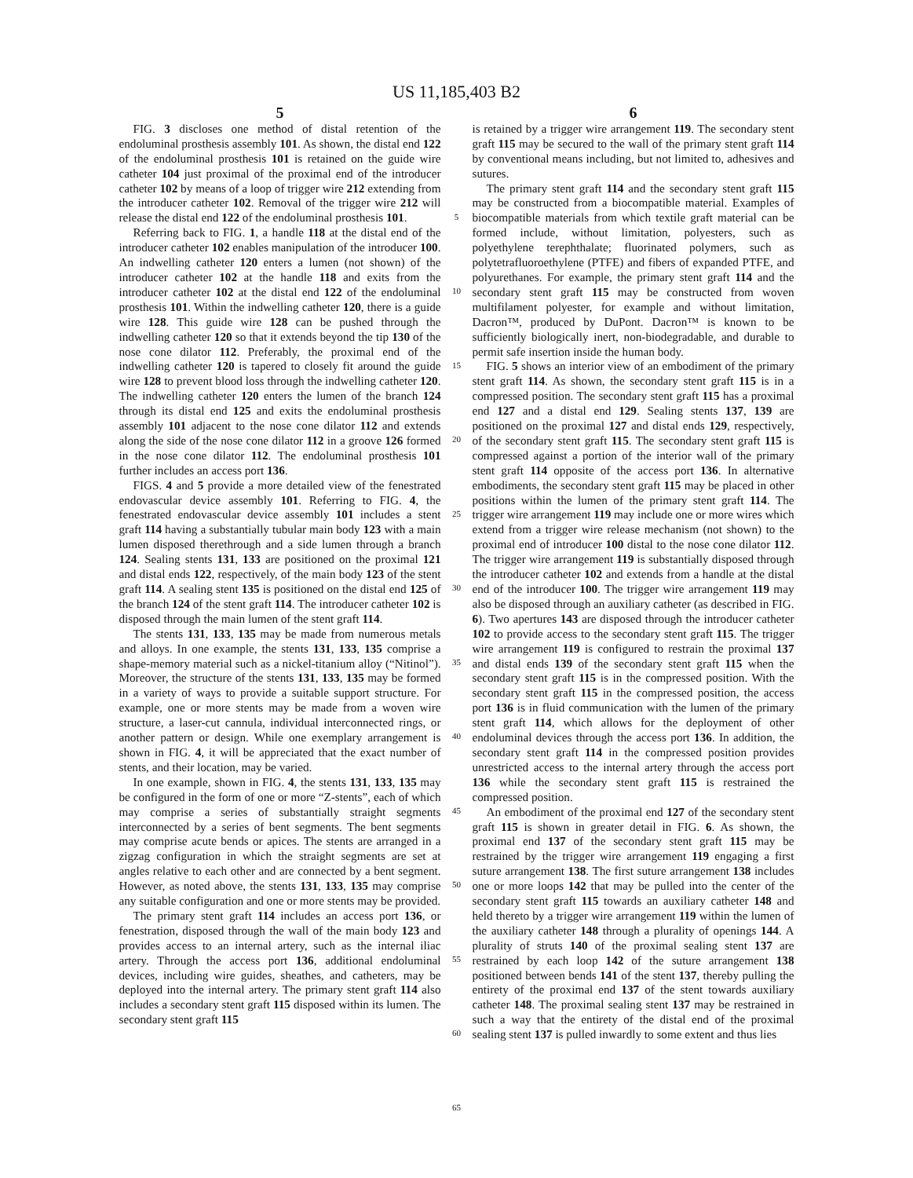US 11,185,403 B2
5
FIG. 3 discloses one method of distal retention of the endoluminal prosthesis assembly 101. As shown, the distal end 122 of the endoluminal prosthesis 101 is retained on the guide wire catheter 104 just proximal of the proximal end of the introducer catheter 102 by means of a loop of trigger wire 212 extending from the introducer catheter 102. Removal of the trigger wire 212 will release the distal end 122 of the endoluminal prosthesis 101.
Referring back to FIG. 1, a handle 118 at the distal end of the introducer catheter 102 enables manipulation of the introducer 100. An indwelling catheter 120 enters a lumen (not shown) of the introducer catheter 102 at the handle 118 and exits from the introducer catheter 102 at the distal end 122 of the endoluminal prosthesis 101. Within the indwelling catheter 120, there is a guide wire 128. This guide wire 128 can be pushed through the indwelling catheter 120 so that it extends beyond the tip 130 of the nose cone dilator 112. Preferably, the proximal end of the indwelling catheter 120 is tapered to closely fit around the guide wire 128 to prevent blood loss through the indwelling catheter 120. The indwelling catheter 120 enters the lumen of the branch 124 through its distal end 125 and exits the endoluminal prosthesis assembly 101 adjacent to the nose cone dilator 112 and extends along the side of the nose cone dilator 112 in a groove 126 formed in the nose cone dilator 112. The endoluminal prosthesis 101 further includes an access port 136.
FIGS. 4 and 5 provide a more detailed view of the fenestrated endovascular device assembly 101. Referring to FIG. 4, the fenestrated endovascular device assembly 101 includes a stent graft 114 having a substantially tubular main body 123 with a main lumen disposed therethrough and a side lumen through a branch 124. Sealing stents 131, 133 are positioned on the proximal 121 and distal ends 122, respectively, of the main body 123 of the stent graft 114. A sealing stent 135 is positioned on the distal end 125 of the branch 124 of the stent graft 114. The introducer catheter 102 is disposed through the main lumen of the stent graft 114.
The stents 131, 133, 135 may be made from numerous metals and alloys. In one example, the stents 131, 133, 135 comprise a shape-memory material such as a nickel-titanium alloy (“Nitinol”). Moreover, the structure of the stents 131, 133, 135 may be formed in a variety of ways to provide a suitable support structure. For example, one or more stents may be made from a woven wire structure, a laser-cut cannula, individual interconnected rings, or another pattern or design. While one exemplary arrangement is shown in FIG. 4, it will be appreciated that the exact number of stents, and their location, may be varied.
In one example, shown in FIG. 4, the stents 131, 133, 135 may be configured in the form of one or more “Z-stents”, each of which may comprise a series of substantially straight segments interconnected by a series of bent segments. The bent segments may comprise acute bends or apices. The stents are arranged in a zigzag configuration in which the straight segments are set at angles relative to each other and are connected by a bent segment. However, as noted above, the stents 131, 133, 135 may comprise any suitable configuration and one or more stents may be provided.
The primary stent graft 114 includes an access port 136, or fenestration, disposed through the wall of the main body 123 and provides access to an internal artery, such as the internal iliac artery. Through the access port 136, additional endoluminal devices, including wire guides, sheathes, and catheters, may be deployed into the internal artery. The primary stent graft 114 also includes a secondary stent graft 115 disposed within its lumen. The secondary stent graft 115
5
10
15
20
25
30
35
40
45
50
55
60
65
6
is retained by a trigger wire arrangement 119. The secondary stent graft 115 may be secured to the wall of the primary stent graft 114 by conventional means including, but not limited to, adhesives and sutures.
The primary stent graft 114 and the secondary stent graft 115 may be constructed from a biocompatible material. Examples of biocompatible materials from which textile graft material can be formed include, without limitation, polyesters, such as polyethylene terephthalate; fluorinated polymers, such as polytetrafluoroethylene (PTFE) and fibers of expanded PTFE, and polyurethanes. For example, the primary stent graft 114 and the secondary stent graft 115 may be constructed from woven multifilament polyester, for example and without limitation, Dacron™, produced by DuPont. Dacron™ is known to be sufficiently biologically inert, non-biodegradable, and durable to permit safe insertion inside the human body.
FIG. 5 shows an interior view of an embodiment of the primary stent graft 114. As shown, the secondary stent graft 115 is in a compressed position. The secondary stent graft 115 has a proximal end 127 and a distal end 129. Sealing stents 137, 139 are positioned on the proximal 127 and distal ends 129, respectively, of the secondary stent graft 115. The secondary stent graft 115 is compressed against a portion of the interior wall of the primary stent graft 114 opposite of the access port 136. In alternative embodiments, the secondary stent graft 115 may be placed in other positions within the lumen of the primary stent graft 114. The trigger wire arrangement 119 may include one or more wires which extend from a trigger wire release mechanism (not shown) to the proximal end of introducer 100 distal to the nose cone dilator 112. The trigger wire arrangement 119 is substantially disposed through the introducer catheter 102 and extends from a handle at the distal end of the introducer 100. The trigger wire arrangement 119 may also be disposed through an auxiliary catheter (as described in FIG. 6). Two apertures 143 are disposed through the introducer catheter 102 to provide access to the secondary stent graft 115. The trigger wire arrangement 119 is configured to restrain the proximal 137 and distal ends 139 of the secondary stent graft 115 when the secondary stent graft 115 is in the compressed position. With the secondary stent graft 115 in the compressed position, the access port 136 is in fluid communication with the lumen of the primary stent graft 114, which allows for the deployment of other endoluminal devices through the access port 136. In addition, the secondary stent graft 114 in the compressed position provides unrestricted access to the internal artery through the access port 136 while the secondary stent graft 115 is restrained the compressed position.
An embodiment of the proximal end 127 of the secondary stent graft 115 is shown in greater detail in FIG. 6. As shown, the proximal end 137 of the secondary stent graft 115 may be restrained by the trigger wire arrangement 119 engaging a first suture arrangement 138. The first suture arrangement 138 includes one or more loops 142 that may be pulled into the center of the secondary stent graft 115 towards an auxiliary catheter 148 and held thereto by a trigger wire arrangement 119 within the lumen of the auxiliary catheter 148 through a plurality of openings 144. A plurality of struts 140 of the proximal sealing stent 137 are restrained by each loop 142 of the suture arrangement 138 positioned between bends 141 of the stent 137, thereby pulling the entirety of the proximal end 137 of the stent towards auxiliary catheter 148. The proximal sealing stent 137 may be restrained in such a way that the entirety of the distal end of the proximal sealing stent 137 is pulled inwardly to some extent and thus lies